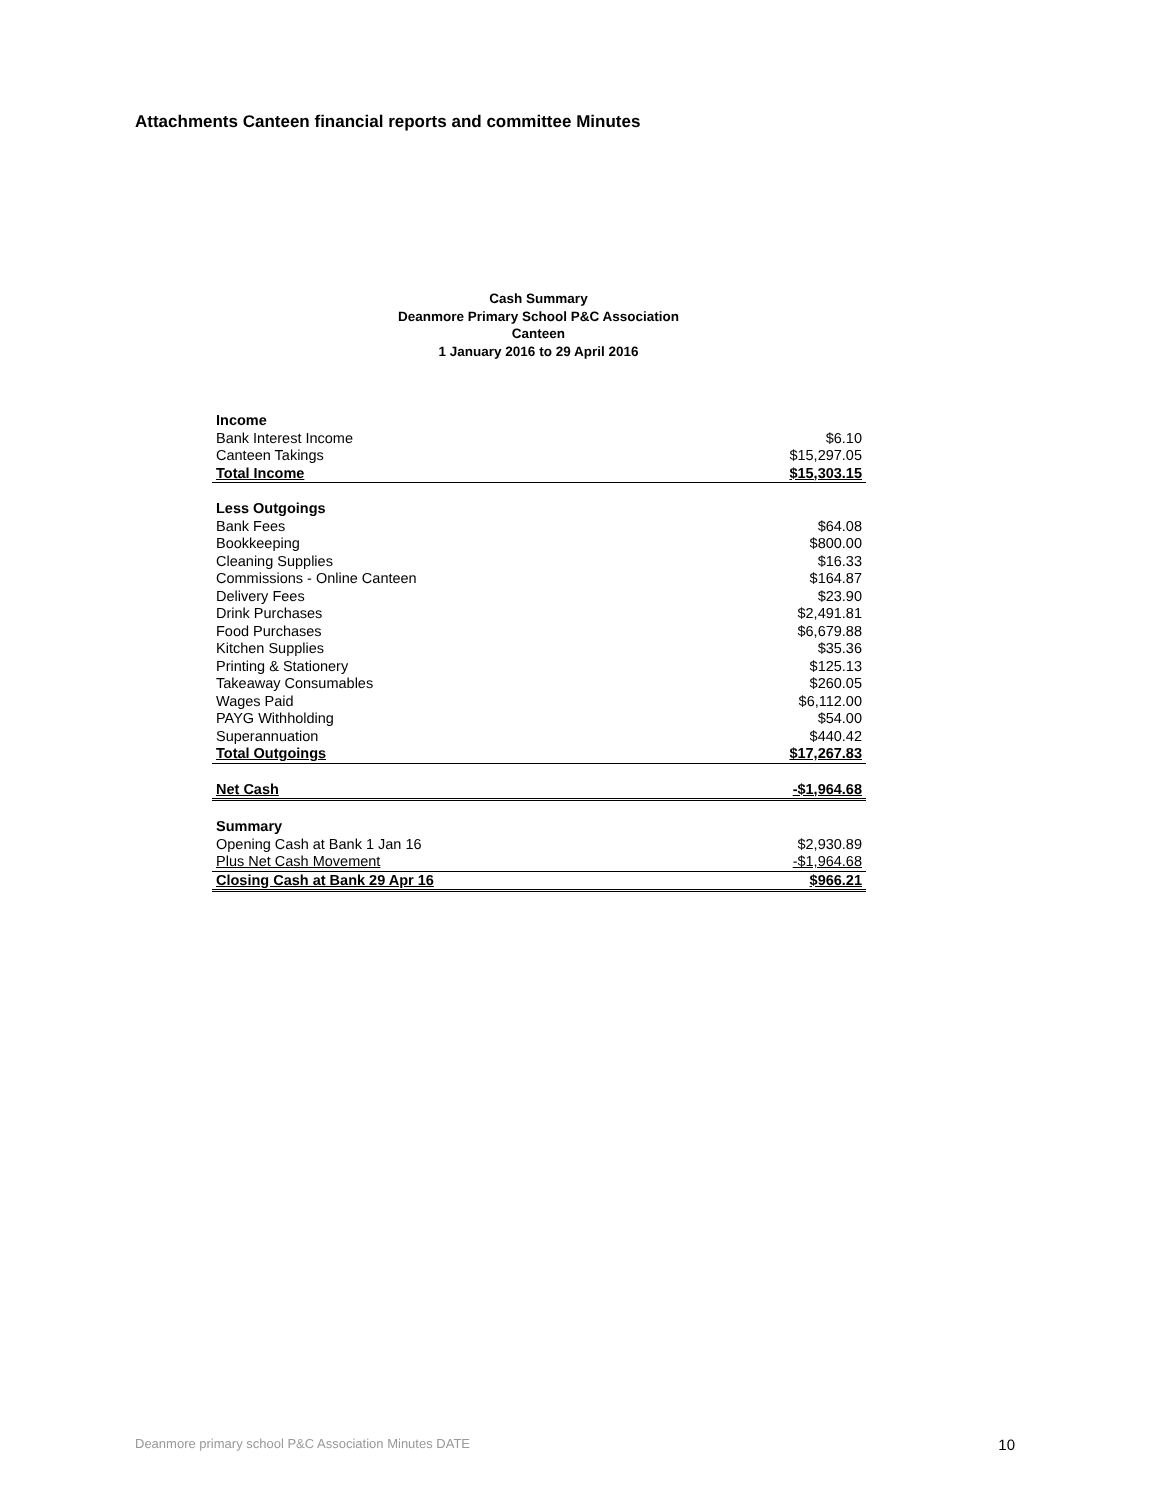Attachments Canteen financial reports and committee Minutes
Cash Summary
Deanmore Primary School P&C Association
Canteen
1 January 2016 to 29 April 2016
| Income | |
| Bank Interest Income | $6.10 |
| Canteen Takings | $15,297.05 |
| Total Income | $15,303.15 |
| Less Outgoings | |
| Bank Fees | $64.08 |
| Bookkeeping | $800.00 |
| Cleaning Supplies | $16.33 |
| Commissions - Online Canteen | $164.87 |
| Delivery Fees | $23.90 |
| Drink Purchases | $2,491.81 |
| Food Purchases | $6,679.88 |
| Kitchen Supplies | $35.36 |
| Printing & Stationery | $125.13 |
| Takeaway Consumables | $260.05 |
| Wages Paid | $6,112.00 |
| PAYG Withholding | $54.00 |
| Superannuation | $440.42 |
| Total Outgoings | $17,267.83 |
| Net Cash | -$1,964.68 |
| Summary | |
| Opening Cash at Bank 1 Jan 16 | $2,930.89 |
| Plus Net Cash Movement | -$1,964.68 |
| Closing Cash at Bank 29 Apr 16 | $966.21 |
Deanmore primary school P&C Association Minutes DATE 10